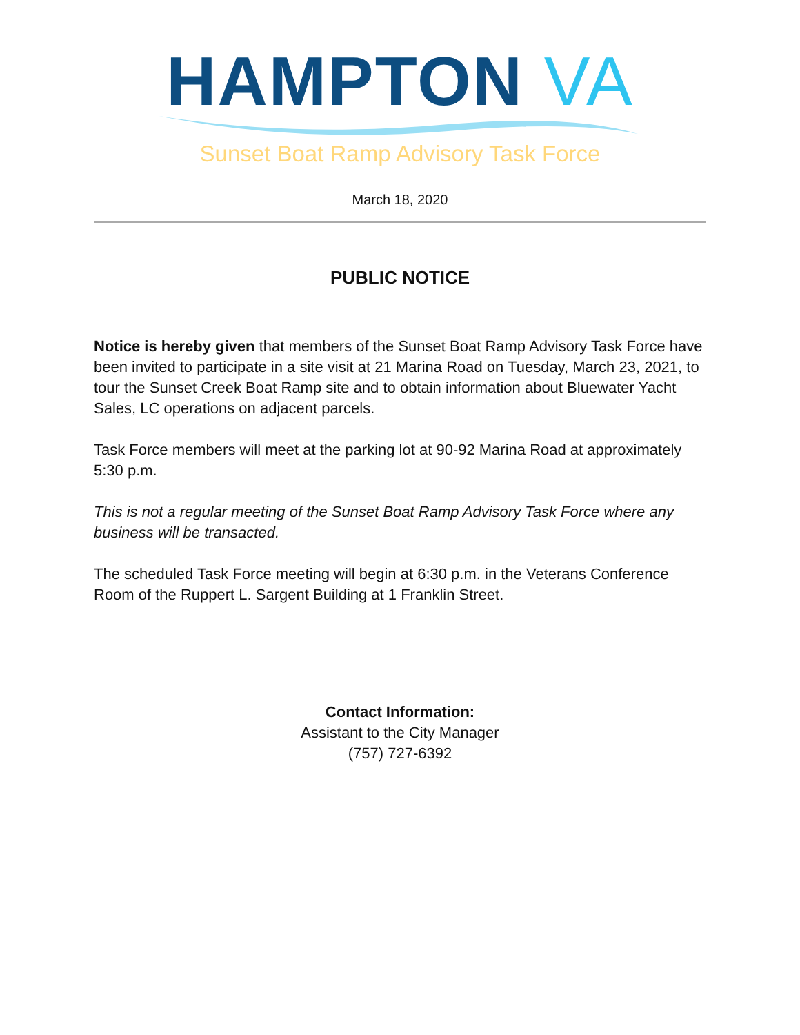HAMPTON VA
Sunset Boat Ramp Advisory Task Force
March 18, 2020
PUBLIC NOTICE
Notice is hereby given that members of the Sunset Boat Ramp Advisory Task Force have been invited to participate in a site visit at 21 Marina Road on Tuesday, March 23, 2021, to tour the Sunset Creek Boat Ramp site and to obtain information about Bluewater Yacht Sales, LC operations on adjacent parcels.
Task Force members will meet at the parking lot at 90-92 Marina Road at approximately 5:30 p.m.
This is not a regular meeting of the Sunset Boat Ramp Advisory Task Force where any business will be transacted.
The scheduled Task Force meeting will begin at 6:30 p.m. in the Veterans Conference Room of the Ruppert L. Sargent Building at 1 Franklin Street.
Contact Information:
Assistant to the City Manager
(757) 727-6392